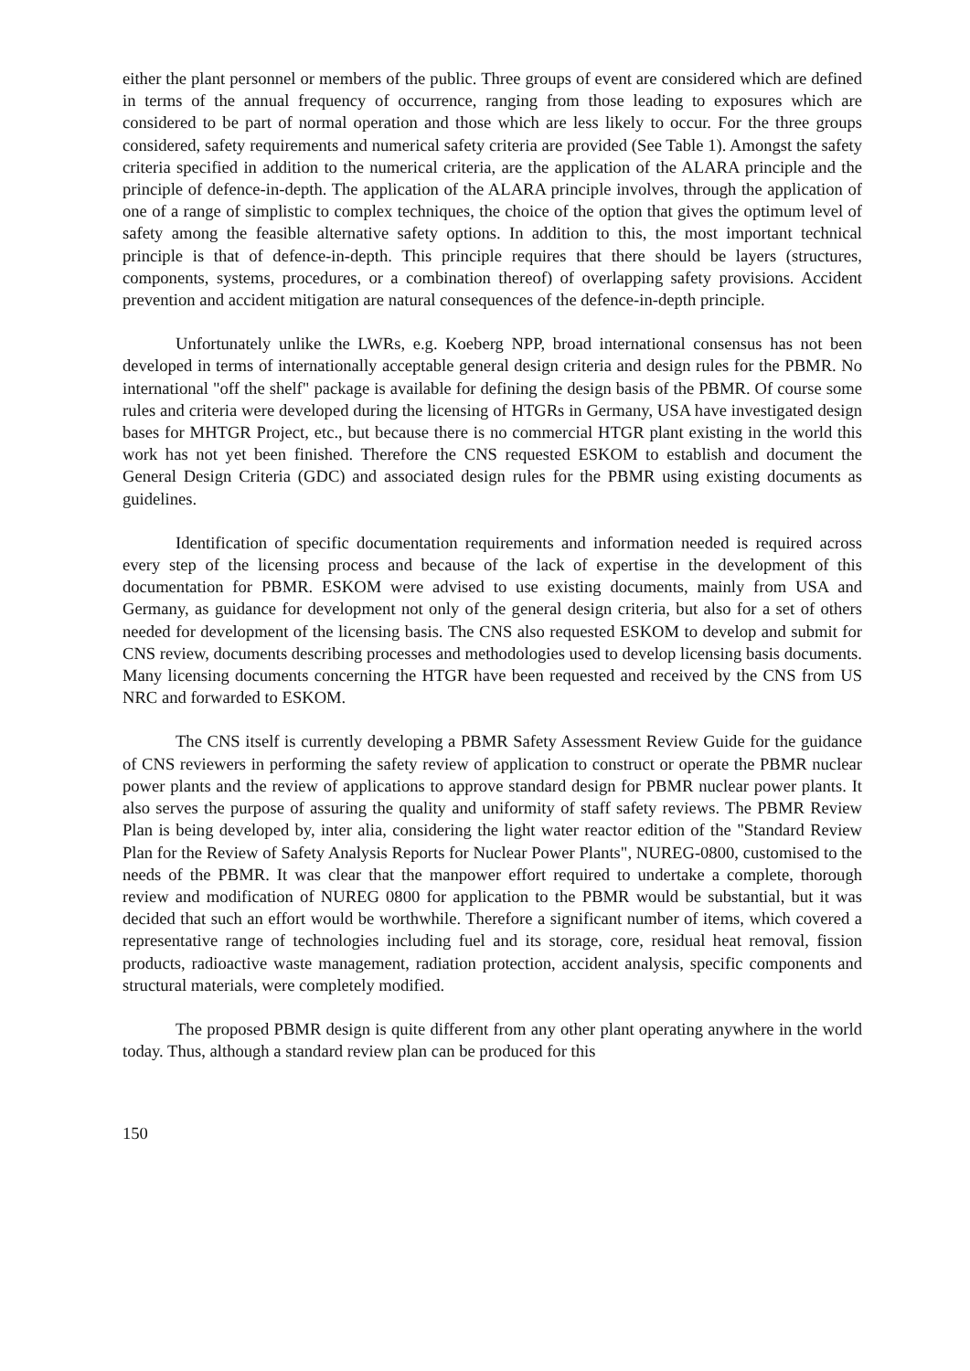either the plant personnel or members of the public. Three groups of event are considered which are defined in terms of the annual frequency of occurrence, ranging from those leading to exposures which are considered to be part of normal operation and those which are less likely to occur. For the three groups considered, safety requirements and numerical safety criteria are provided (See Table 1). Amongst the safety criteria specified in addition to the numerical criteria, are the application of the ALARA principle and the principle of defence-in-depth. The application of the ALARA principle involves, through the application of one of a range of simplistic to complex techniques, the choice of the option that gives the optimum level of safety among the feasible alternative safety options. In addition to this, the most important technical principle is that of defence-in-depth. This principle requires that there should be layers (structures, components, systems, procedures, or a combination thereof) of overlapping safety provisions. Accident prevention and accident mitigation are natural consequences of the defence-in-depth principle.
Unfortunately unlike the LWRs, e.g. Koeberg NPP, broad international consensus has not been developed in terms of internationally acceptable general design criteria and design rules for the PBMR. No international "off the shelf" package is available for defining the design basis of the PBMR. Of course some rules and criteria were developed during the licensing of HTGRs in Germany, USA have investigated design bases for MHTGR Project, etc., but because there is no commercial HTGR plant existing in the world this work has not yet been finished. Therefore the CNS requested ESKOM to establish and document the General Design Criteria (GDC) and associated design rules for the PBMR using existing documents as guidelines.
Identification of specific documentation requirements and information needed is required across every step of the licensing process and because of the lack of expertise in the development of this documentation for PBMR. ESKOM were advised to use existing documents, mainly from USA and Germany, as guidance for development not only of the general design criteria, but also for a set of others needed for development of the licensing basis. The CNS also requested ESKOM to develop and submit for CNS review, documents describing processes and methodologies used to develop licensing basis documents. Many licensing documents concerning the HTGR have been requested and received by the CNS from US NRC and forwarded to ESKOM.
The CNS itself is currently developing a PBMR Safety Assessment Review Guide for the guidance of CNS reviewers in performing the safety review of application to construct or operate the PBMR nuclear power plants and the review of applications to approve standard design for PBMR nuclear power plants. It also serves the purpose of assuring the quality and uniformity of staff safety reviews. The PBMR Review Plan is being developed by, inter alia, considering the light water reactor edition of the "Standard Review Plan for the Review of Safety Analysis Reports for Nuclear Power Plants", NUREG-0800, customised to the needs of the PBMR. It was clear that the manpower effort required to undertake a complete, thorough review and modification of NUREG 0800 for application to the PBMR would be substantial, but it was decided that such an effort would be worthwhile. Therefore a significant number of items, which covered a representative range of technologies including fuel and its storage, core, residual heat removal, fission products, radioactive waste management, radiation protection, accident analysis, specific components and structural materials, were completely modified.
The proposed PBMR design is quite different from any other plant operating anywhere in the world today. Thus, although a standard review plan can be produced for this
150